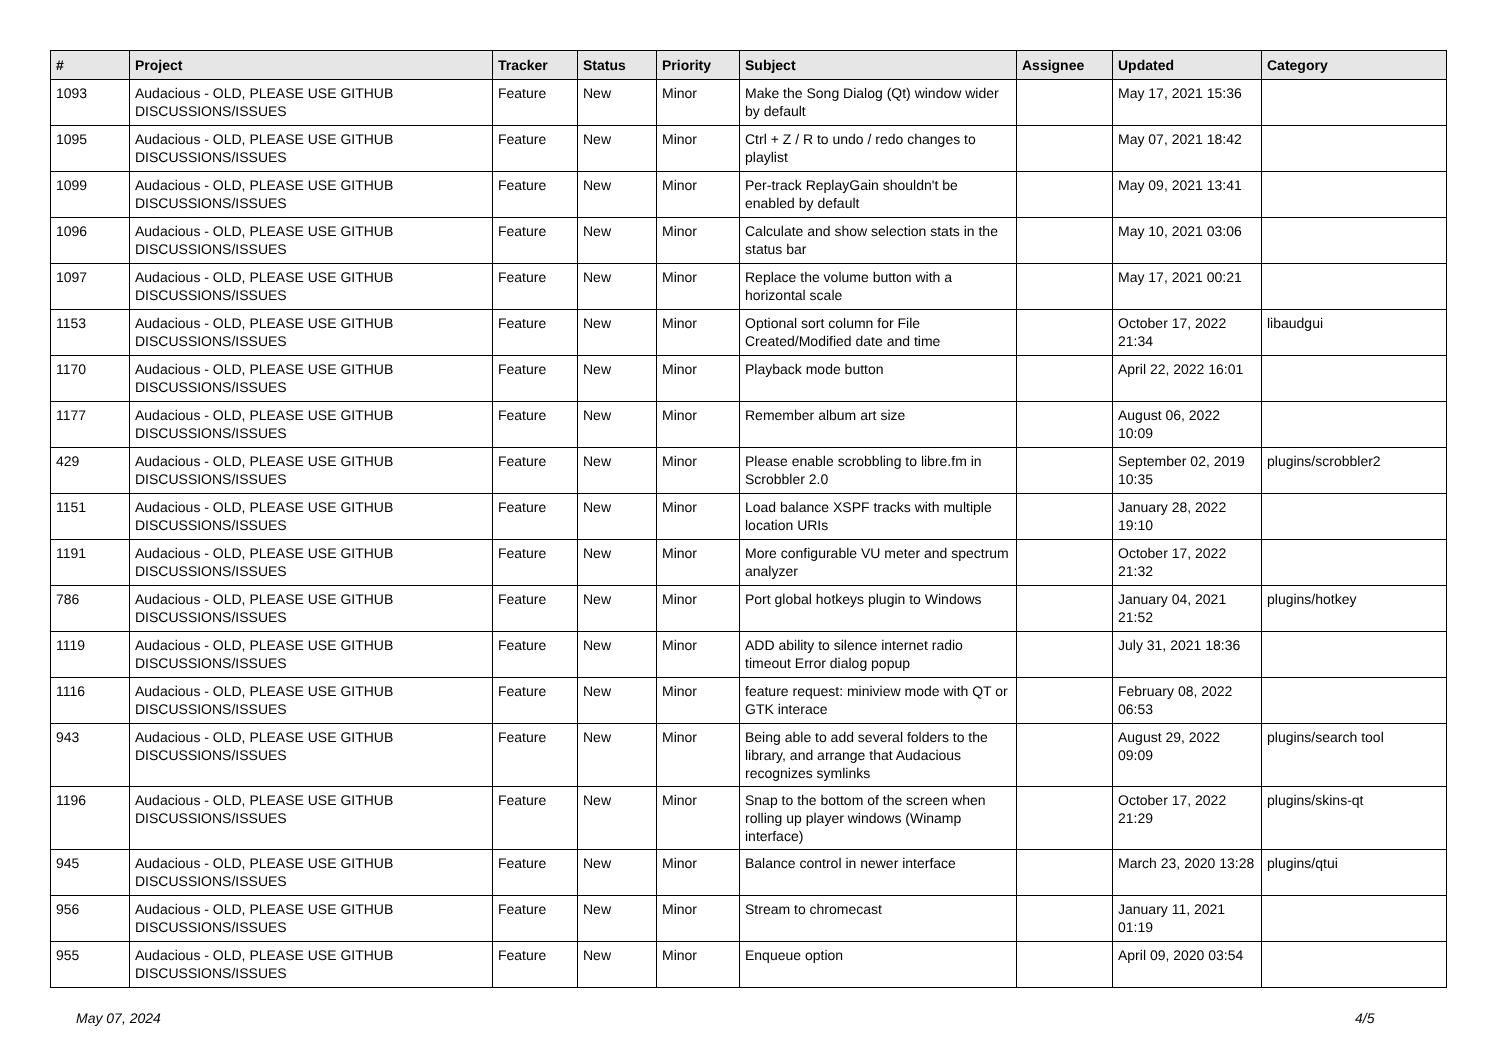| # | Project | Tracker | Status | Priority | Subject | Assignee | Updated | Category |
| --- | --- | --- | --- | --- | --- | --- | --- | --- |
| 1093 | Audacious - OLD, PLEASE USE GITHUB DISCUSSIONS/ISSUES | Feature | New | Minor | Make the Song Dialog (Qt) window wider by default | | May 17, 2021 15:36 | |
| 1095 | Audacious - OLD, PLEASE USE GITHUB DISCUSSIONS/ISSUES | Feature | New | Minor | Ctrl + Z / R to undo / redo changes to playlist | | May 07, 2021 18:42 | |
| 1099 | Audacious - OLD, PLEASE USE GITHUB DISCUSSIONS/ISSUES | Feature | New | Minor | Per-track ReplayGain shouldn't be enabled by default | | May 09, 2021 13:41 | |
| 1096 | Audacious - OLD, PLEASE USE GITHUB DISCUSSIONS/ISSUES | Feature | New | Minor | Calculate and show selection stats in the status bar | | May 10, 2021 03:06 | |
| 1097 | Audacious - OLD, PLEASE USE GITHUB DISCUSSIONS/ISSUES | Feature | New | Minor | Replace the volume button with a horizontal scale | | May 17, 2021 00:21 | |
| 1153 | Audacious - OLD, PLEASE USE GITHUB DISCUSSIONS/ISSUES | Feature | New | Minor | Optional sort column for File Created/Modified date and time | | October 17, 2022 21:34 | libaudgui |
| 1170 | Audacious - OLD, PLEASE USE GITHUB DISCUSSIONS/ISSUES | Feature | New | Minor | Playback mode button | | April 22, 2022 16:01 | |
| 1177 | Audacious - OLD, PLEASE USE GITHUB DISCUSSIONS/ISSUES | Feature | New | Minor | Remember album art size | | August 06, 2022 10:09 | |
| 429 | Audacious - OLD, PLEASE USE GITHUB DISCUSSIONS/ISSUES | Feature | New | Minor | Please enable scrobbling to libre.fm in Scrobbler 2.0 | | September 02, 2019 10:35 | plugins/scrobbler2 |
| 1151 | Audacious - OLD, PLEASE USE GITHUB DISCUSSIONS/ISSUES | Feature | New | Minor | Load balance XSPF tracks with multiple location URIs | | January 28, 2022 19:10 | |
| 1191 | Audacious - OLD, PLEASE USE GITHUB DISCUSSIONS/ISSUES | Feature | New | Minor | More configurable VU meter and spectrum analyzer | | October 17, 2022 21:32 | |
| 786 | Audacious - OLD, PLEASE USE GITHUB DISCUSSIONS/ISSUES | Feature | New | Minor | Port global hotkeys plugin to Windows | | January 04, 2021 21:52 | plugins/hotkey |
| 1119 | Audacious - OLD, PLEASE USE GITHUB DISCUSSIONS/ISSUES | Feature | New | Minor | ADD ability to silence internet radio timeout Error dialog popup | | July 31, 2021 18:36 | |
| 1116 | Audacious - OLD, PLEASE USE GITHUB DISCUSSIONS/ISSUES | Feature | New | Minor | feature request: miniview mode with QT or GTK interace | | February 08, 2022 06:53 | |
| 943 | Audacious - OLD, PLEASE USE GITHUB DISCUSSIONS/ISSUES | Feature | New | Minor | Being able to add several folders to the library, and arrange that Audacious recognizes symlinks | | August 29, 2022 09:09 | plugins/search tool |
| 1196 | Audacious - OLD, PLEASE USE GITHUB DISCUSSIONS/ISSUES | Feature | New | Minor | Snap to the bottom of the screen when rolling up player windows (Winamp interface) | | October 17, 2022 21:29 | plugins/skins-qt |
| 945 | Audacious - OLD, PLEASE USE GITHUB DISCUSSIONS/ISSUES | Feature | New | Minor | Balance control in newer interface | | March 23, 2020 13:28 | plugins/qtui |
| 956 | Audacious - OLD, PLEASE USE GITHUB DISCUSSIONS/ISSUES | Feature | New | Minor | Stream to chromecast | | January 11, 2021 01:19 | |
| 955 | Audacious - OLD, PLEASE USE GITHUB DISCUSSIONS/ISSUES | Feature | New | Minor | Enqueue option | | April 09, 2020 03:54 | |
May 07, 2024 4/5